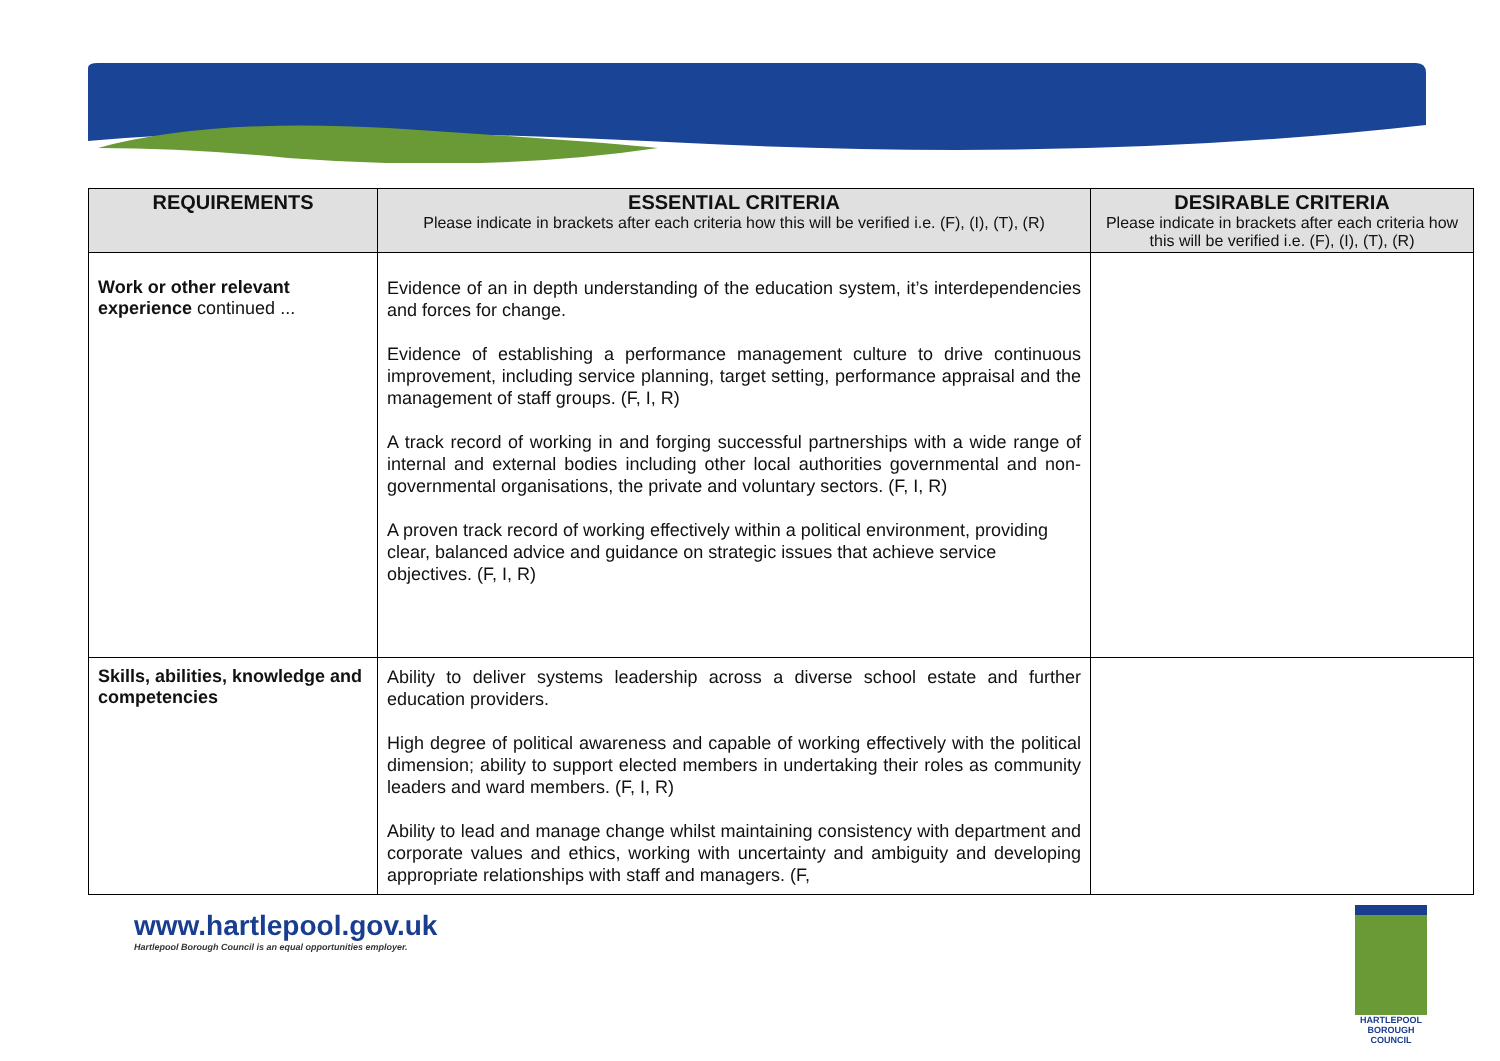| REQUIREMENTS | ESSENTIAL CRITERIA Please indicate in brackets after each criteria how this will be verified i.e. (F), (I), (T), (R) | DESIRABLE CRITERIA Please indicate in brackets after each criteria how this will be verified i.e. (F), (I), (T), (R) |
| --- | --- | --- |
| Work or other relevant experience continued ... | Evidence of an in depth understanding of the education system, it’s interdependencies and forces for change. Evidence of establishing a performance management culture to drive continuous improvement, including service planning, target setting, performance appraisal and the management of staff groups. (F, I, R) A track record of working in and forging successful partnerships with a wide range of internal and external bodies including other local authorities governmental and non-governmental organisations, the private and voluntary sectors. (F, I, R) A proven track record of working effectively within a political environment, providing clear, balanced advice and guidance on strategic issues that achieve service objectives. (F, I, R) | |
| Skills, abilities, knowledge and competencies | Ability to deliver systems leadership across a diverse school estate and further education providers. High degree of political awareness and capable of working effectively with the political dimension; ability to support elected members in undertaking their roles as community leaders and ward members. (F, I, R) Ability to lead and manage change whilst maintaining consistency with department and corporate values and ethics, working with uncertainty and ambiguity and developing appropriate relationships with staff and managers. (F, | |
www.hartlepool.gov.uk
Hartlepool Borough Council is an equal opportunities employer.
HARTLEPOOL
BOROUGH COUNCIL